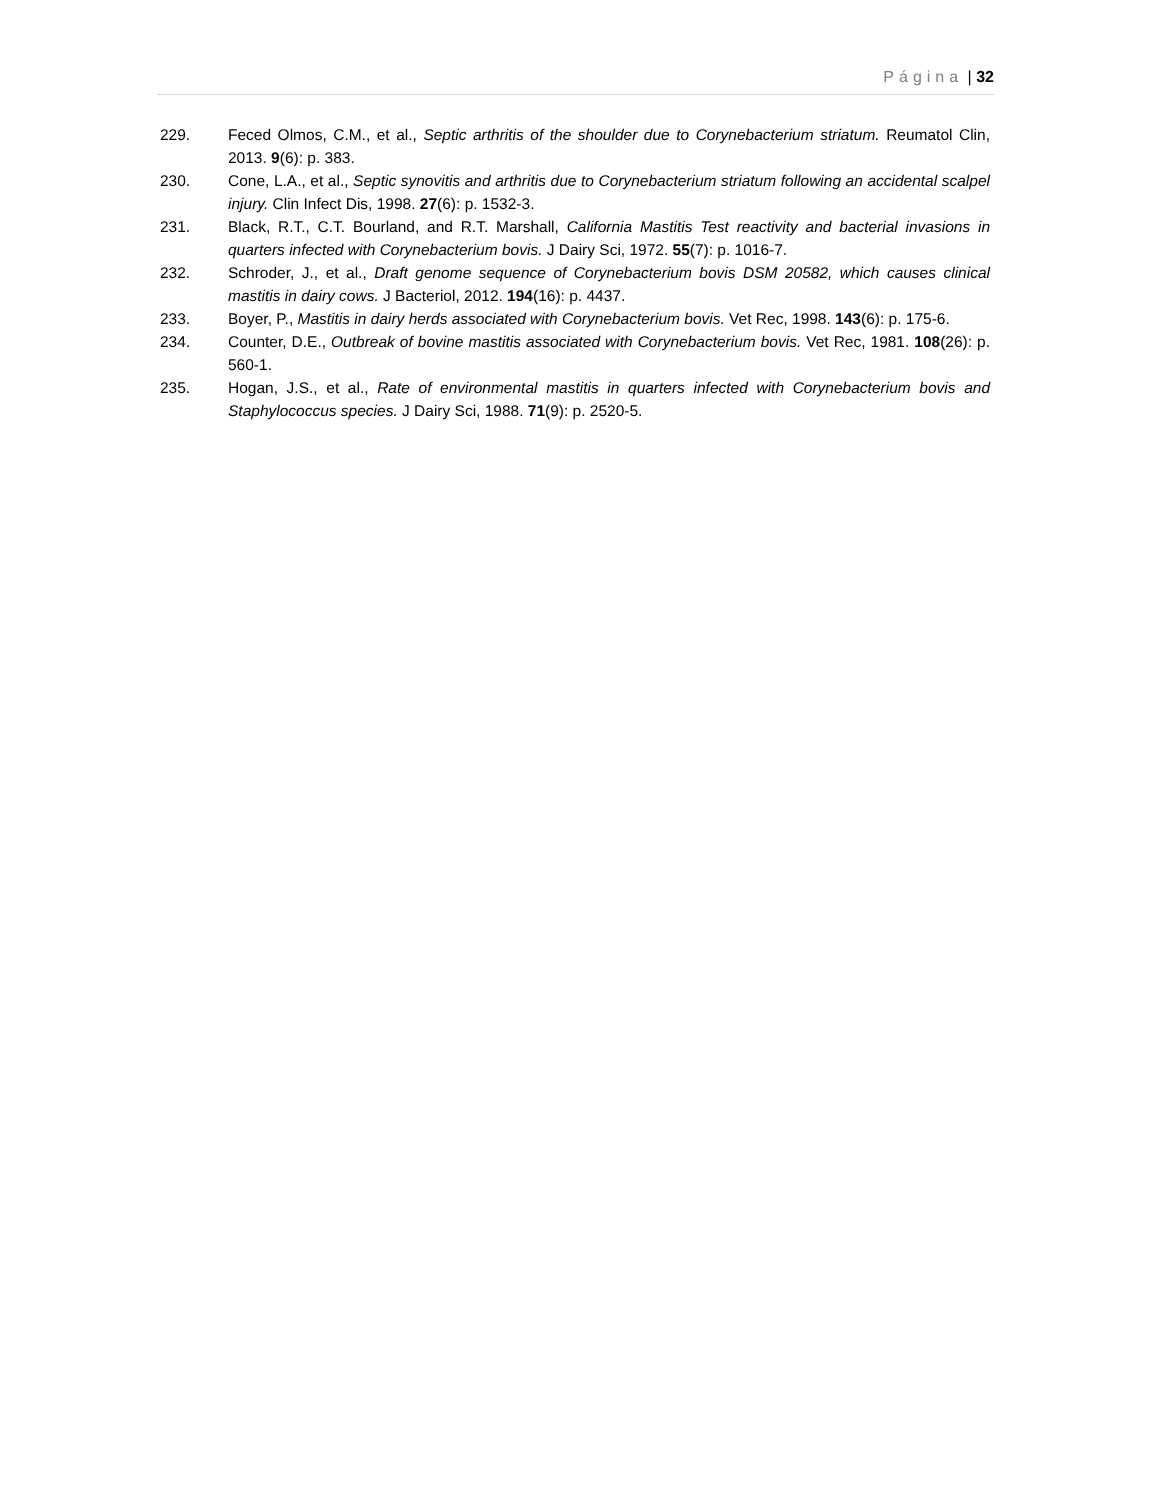Página | 32
229. Feced Olmos, C.M., et al., Septic arthritis of the shoulder due to Corynebacterium striatum. Reumatol Clin, 2013. 9(6): p. 383.
230. Cone, L.A., et al., Septic synovitis and arthritis due to Corynebacterium striatum following an accidental scalpel injury. Clin Infect Dis, 1998. 27(6): p. 1532-3.
231. Black, R.T., C.T. Bourland, and R.T. Marshall, California Mastitis Test reactivity and bacterial invasions in quarters infected with Corynebacterium bovis. J Dairy Sci, 1972. 55(7): p. 1016-7.
232. Schroder, J., et al., Draft genome sequence of Corynebacterium bovis DSM 20582, which causes clinical mastitis in dairy cows. J Bacteriol, 2012. 194(16): p. 4437.
233. Boyer, P., Mastitis in dairy herds associated with Corynebacterium bovis. Vet Rec, 1998. 143(6): p. 175-6.
234. Counter, D.E., Outbreak of bovine mastitis associated with Corynebacterium bovis. Vet Rec, 1981. 108(26): p. 560-1.
235. Hogan, J.S., et al., Rate of environmental mastitis in quarters infected with Corynebacterium bovis and Staphylococcus species. J Dairy Sci, 1988. 71(9): p. 2520-5.